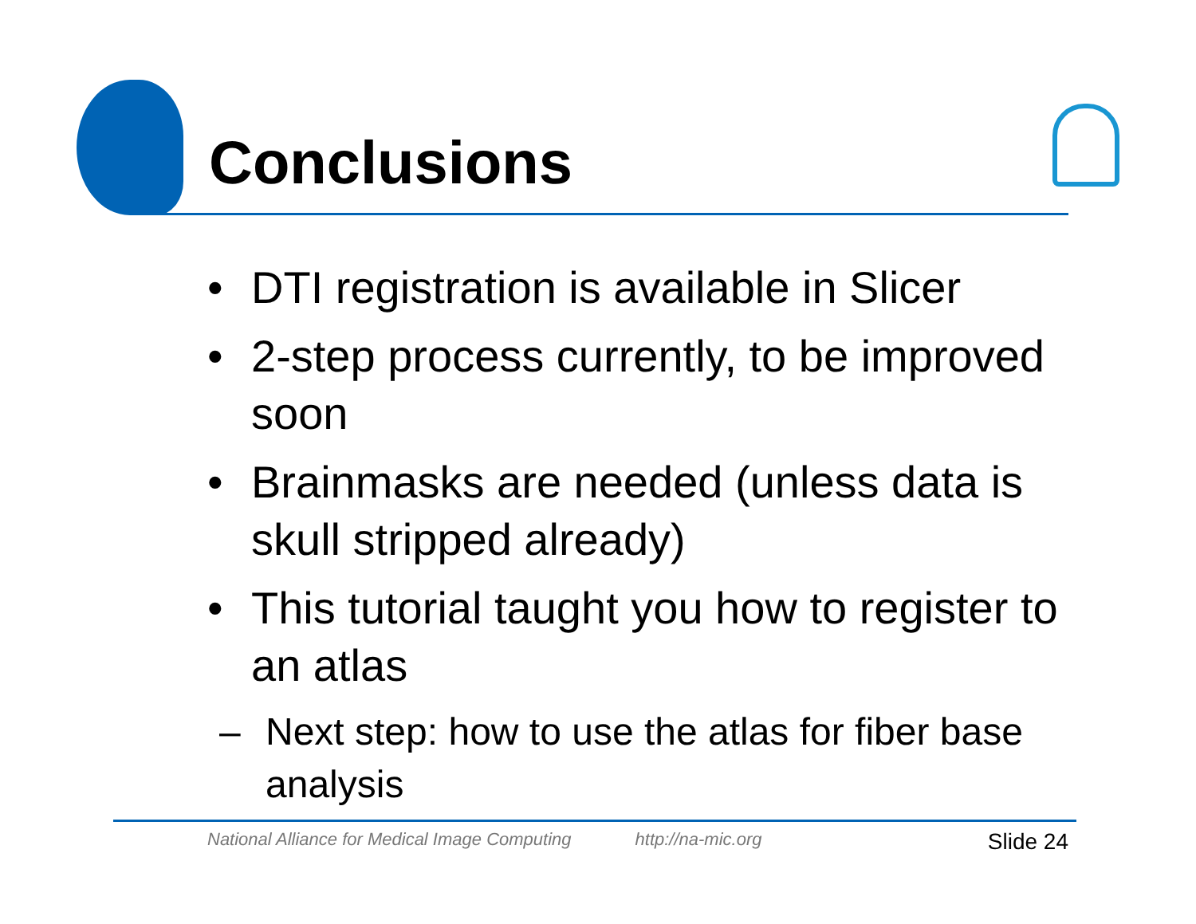Conclusions
• DTI registration is available in Slicer
• 2-step process currently, to be improved soon
• Brainmasks are needed (unless data is skull stripped already)
• This tutorial taught you how to register to an atlas
– Next step: how to use the atlas for fiber base analysis
National Alliance for Medical Image Computing http://na-mic.org Slide 24